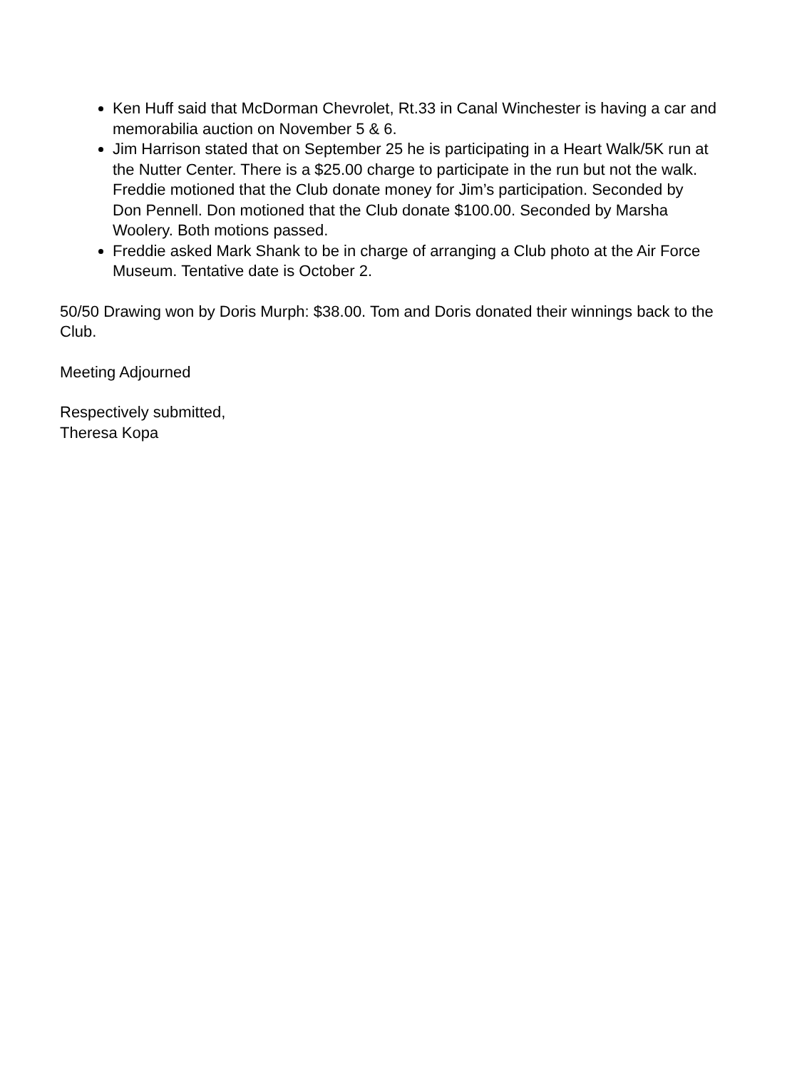Ken Huff said that McDorman Chevrolet, Rt.33 in Canal Winchester is having a car and memorabilia auction on November 5 & 6.
Jim Harrison stated that on September 25 he is participating in a Heart Walk/5K run at the Nutter Center. There is a $25.00 charge to participate in the run but not the walk. Freddie motioned that the Club donate money for Jim’s participation. Seconded by Don Pennell. Don motioned that the Club donate $100.00. Seconded by Marsha Woolery. Both motions passed.
Freddie asked Mark Shank to be in charge of arranging a Club photo at the Air Force Museum. Tentative date is October 2.
50/50 Drawing won by Doris Murph: $38.00. Tom and Doris donated their winnings back to the Club.
Meeting Adjourned
Respectively submitted,
Theresa Kopa